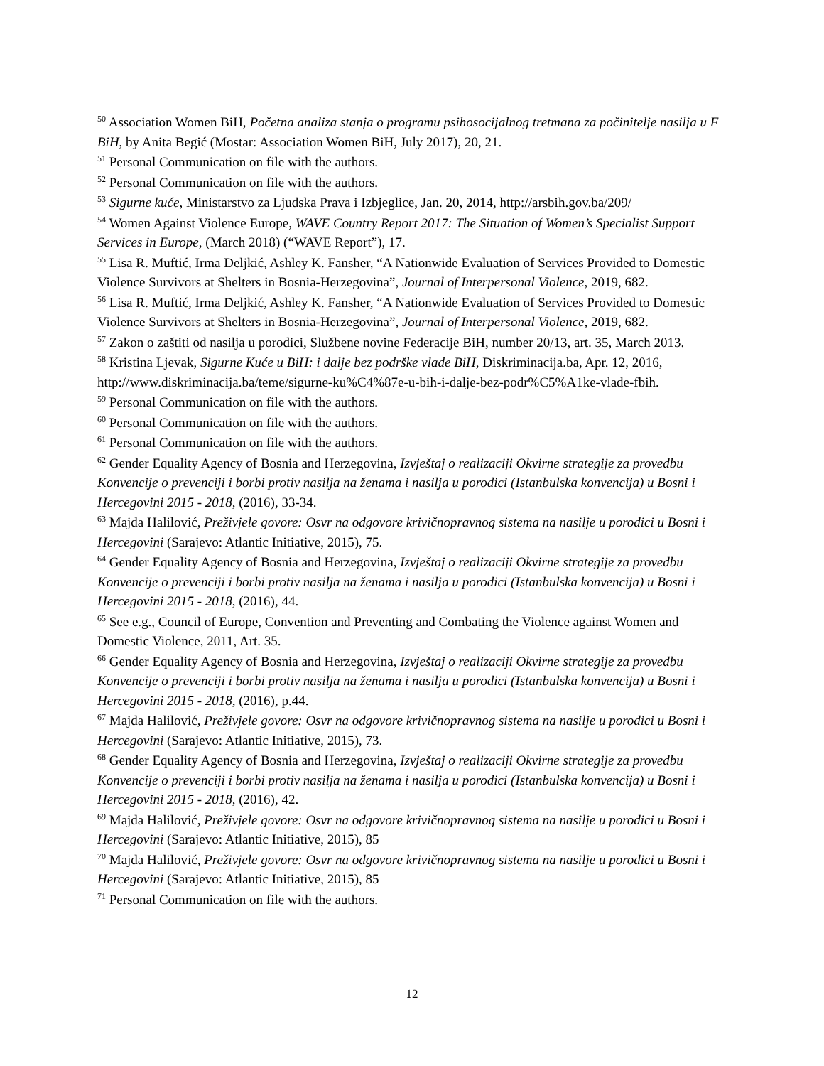<sup>50</sup> Association Women BiH, Početna analiza stanja o programu psihosocijalnog tretmana za počinitelje nasilja u F BiH, by Anita Begić (Mostar: Association Women BiH, July 2017), 20, 21.
<sup>51</sup> Personal Communication on file with the authors.
<sup>52</sup> Personal Communication on file with the authors.
<sup>53</sup> Sigurne kuće, Ministarstvo za Ljudska Prava i Izbjeglice, Jan. 20, 2014, http://arsbih.gov.ba/209/
<sup>54</sup> Women Against Violence Europe, WAVE Country Report 2017: The Situation of Women’s Specialist Support Services in Europe, (March 2018) (“WAVE Report”), 17.
<sup>55</sup> Lisa R. Muftić, Irma Deljkić, Ashley K. Fansher, “A Nationwide Evaluation of Services Provided to Domestic Violence Survivors at Shelters in Bosnia-Herzegovina”, Journal of Interpersonal Violence, 2019, 682.
<sup>56</sup> Lisa R. Muftić, Irma Deljkić, Ashley K. Fansher, “A Nationwide Evaluation of Services Provided to Domestic Violence Survivors at Shelters in Bosnia-Herzegovina”, Journal of Interpersonal Violence, 2019, 682.
<sup>57</sup> Zakon o zaštiti od nasilja u porodici, Službene novine Federacije BiH, number 20/13, art. 35, March 2013.
<sup>58</sup> Kristina Ljevak, Sigurne Kuće u BiH: i dalje bez podrške vlade BiH, Diskriminacija.ba, Apr. 12, 2016, http://www.diskriminacija.ba/teme/sigurne-ku%C4%87e-u-bih-i-dalje-bez-podr%C5%A1ke-vlade-fbih.
<sup>59</sup> Personal Communication on file with the authors.
<sup>60</sup> Personal Communication on file with the authors.
<sup>61</sup> Personal Communication on file with the authors.
<sup>62</sup> Gender Equality Agency of Bosnia and Herzegovina, Izvještaj o realizaciji Okvirne strategije za provedbu Konvencije o prevenciji i borbi protiv nasilja na ženama i nasilja u porodici (Istanbulska konvencija) u Bosni i Hercegovini 2015 - 2018, (2016), 33-34.
<sup>63</sup> Majda Halilović, Preživjele govore: Osvr na odgovore krivičnopravnog sistema na nasilje u porodici u Bosni i Hercegovini (Sarajevo: Atlantic Initiative, 2015), 75.
<sup>64</sup> Gender Equality Agency of Bosnia and Herzegovina, Izvještaj o realizaciji Okvirne strategije za provedbu Konvencije o prevenciji i borbi protiv nasilja na ženama i nasilja u porodici (Istanbulska konvencija) u Bosni i Hercegovini 2015 - 2018, (2016), 44.
<sup>65</sup> See e.g., Council of Europe, Convention and Preventing and Combating the Violence against Women and Domestic Violence, 2011, Art. 35.
<sup>66</sup> Gender Equality Agency of Bosnia and Herzegovina, Izvještaj o realizaciji Okvirne strategije za provedbu Konvencije o prevenciji i borbi protiv nasilja na ženama i nasilja u porodici (Istanbulska konvencija) u Bosni i Hercegovini 2015 - 2018, (2016), p.44.
<sup>67</sup> Majda Halilović, Preživjele govore: Osvr na odgovore krivičnopravnog sistema na nasilje u porodici u Bosni i Hercegovini (Sarajevo: Atlantic Initiative, 2015), 73.
<sup>68</sup> Gender Equality Agency of Bosnia and Herzegovina, Izvještaj o realizaciji Okvirne strategije za provedbu Konvencije o prevenciji i borbi protiv nasilja na ženama i nasilja u porodici (Istanbulska konvencija) u Bosni i Hercegovini 2015 - 2018, (2016), 42.
<sup>69</sup> Majda Halilović, Preživjele govore: Osvr na odgovore krivičnopravnog sistema na nasilje u porodici u Bosni i Hercegovini (Sarajevo: Atlantic Initiative, 2015), 85
<sup>70</sup> Majda Halilović, Preživjele govore: Osvr na odgovore krivičnopravnog sistema na nasilje u porodici u Bosni i Hercegovini (Sarajevo: Atlantic Initiative, 2015), 85
<sup>71</sup> Personal Communication on file with the authors.
12